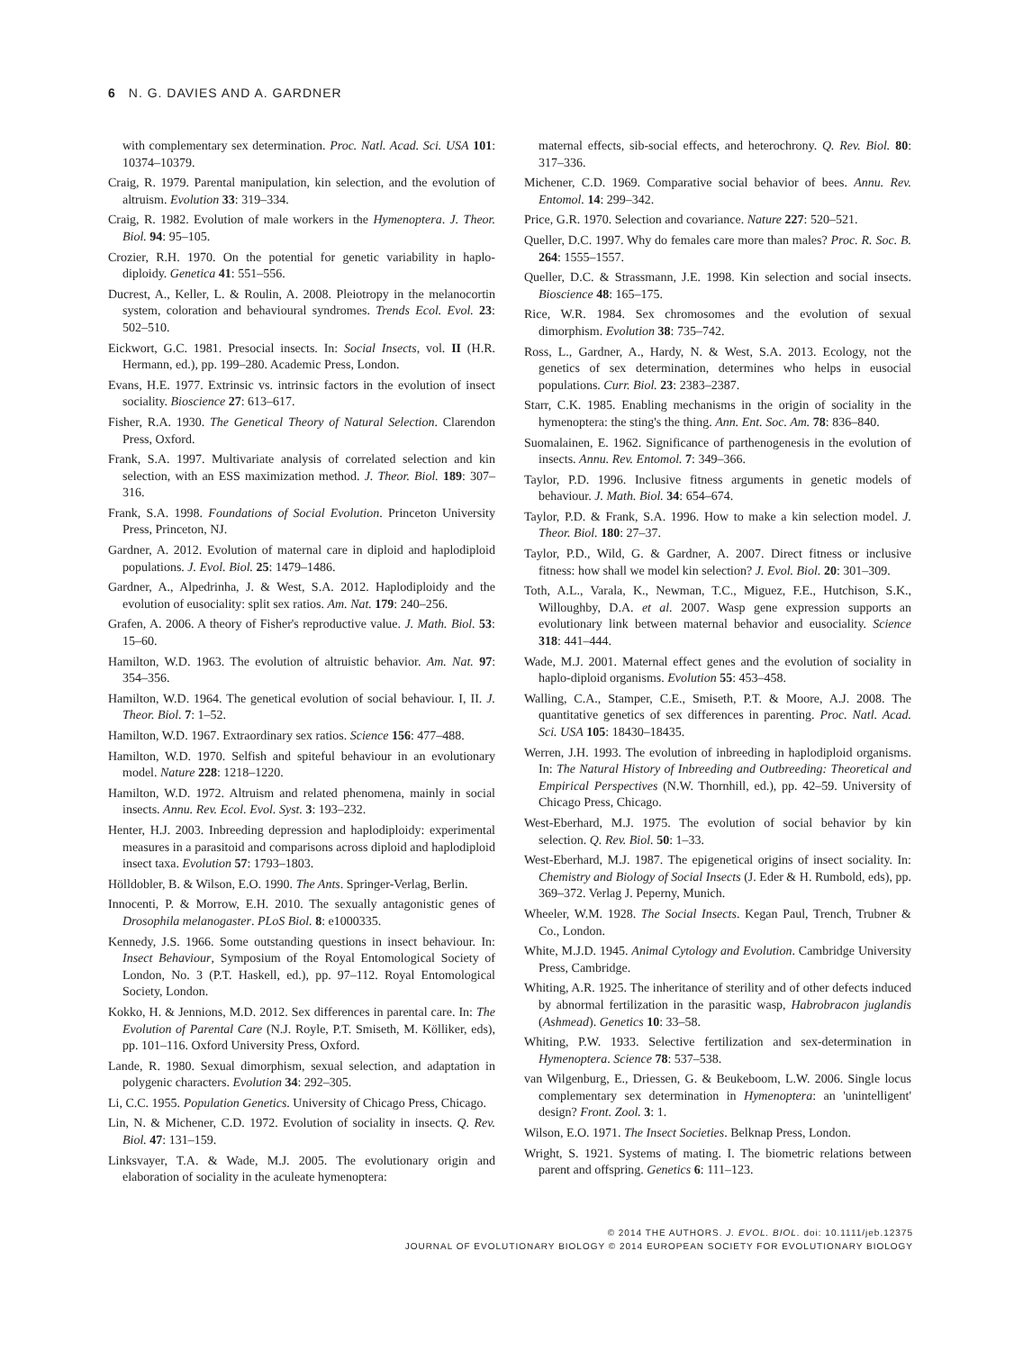6 N. G. DAVIES AND A. GARDNER
with complementary sex determination. Proc. Natl. Acad. Sci. USA 101: 10374–10379.
Craig, R. 1979. Parental manipulation, kin selection, and the evolution of altruism. Evolution 33: 319–334.
Craig, R. 1982. Evolution of male workers in the Hymenoptera. J. Theor. Biol. 94: 95–105.
Crozier, R.H. 1970. On the potential for genetic variability in haplo-diploidy. Genetica 41: 551–556.
Ducrest, A., Keller, L. & Roulin, A. 2008. Pleiotropy in the melanocortin system, coloration and behavioural syndromes. Trends Ecol. Evol. 23: 502–510.
Eickwort, G.C. 1981. Presocial insects. In: Social Insects, vol. II (H.R. Hermann, ed.), pp. 199–280. Academic Press, London.
Evans, H.E. 1977. Extrinsic vs. intrinsic factors in the evolution of insect sociality. Bioscience 27: 613–617.
Fisher, R.A. 1930. The Genetical Theory of Natural Selection. Clarendon Press, Oxford.
Frank, S.A. 1997. Multivariate analysis of correlated selection and kin selection, with an ESS maximization method. J. Theor. Biol. 189: 307–316.
Frank, S.A. 1998. Foundations of Social Evolution. Princeton University Press, Princeton, NJ.
Gardner, A. 2012. Evolution of maternal care in diploid and haplodiploid populations. J. Evol. Biol. 25: 1479–1486.
Gardner, A., Alpedrinha, J. & West, S.A. 2012. Haplodiploidy and the evolution of eusociality: split sex ratios. Am. Nat. 179: 240–256.
Grafen, A. 2006. A theory of Fisher's reproductive value. J. Math. Biol. 53: 15–60.
Hamilton, W.D. 1963. The evolution of altruistic behavior. Am. Nat. 97: 354–356.
Hamilton, W.D. 1964. The genetical evolution of social behaviour. I, II. J. Theor. Biol. 7: 1–52.
Hamilton, W.D. 1967. Extraordinary sex ratios. Science 156: 477–488.
Hamilton, W.D. 1970. Selfish and spiteful behaviour in an evolutionary model. Nature 228: 1218–1220.
Hamilton, W.D. 1972. Altruism and related phenomena, mainly in social insects. Annu. Rev. Ecol. Evol. Syst. 3: 193–232.
Henter, H.J. 2003. Inbreeding depression and haplodiploidy: experimental measures in a parasitoid and comparisons across diploid and haplodiploid insect taxa. Evolution 57: 1793–1803.
Hölldobler, B. & Wilson, E.O. 1990. The Ants. Springer-Verlag, Berlin.
Innocenti, P. & Morrow, E.H. 2010. The sexually antagonistic genes of Drosophila melanogaster. PLoS Biol. 8: e1000335.
Kennedy, J.S. 1966. Some outstanding questions in insect behaviour. In: Insect Behaviour, Symposium of the Royal Entomological Society of London, No. 3 (P.T. Haskell, ed.), pp. 97–112. Royal Entomological Society, London.
Kokko, H. & Jennions, M.D. 2012. Sex differences in parental care. In: The Evolution of Parental Care (N.J. Royle, P.T. Smiseth, M. Kölliker, eds), pp. 101–116. Oxford University Press, Oxford.
Lande, R. 1980. Sexual dimorphism, sexual selection, and adaptation in polygenic characters. Evolution 34: 292–305.
Li, C.C. 1955. Population Genetics. University of Chicago Press, Chicago.
Lin, N. & Michener, C.D. 1972. Evolution of sociality in insects. Q. Rev. Biol. 47: 131–159.
Linksvayer, T.A. & Wade, M.J. 2005. The evolutionary origin and elaboration of sociality in the aculeate hymenoptera:
maternal effects, sib-social effects, and heterochrony. Q. Rev. Biol. 80: 317–336.
Michener, C.D. 1969. Comparative social behavior of bees. Annu. Rev. Entomol. 14: 299–342.
Price, G.R. 1970. Selection and covariance. Nature 227: 520–521.
Queller, D.C. 1997. Why do females care more than males? Proc. R. Soc. B. 264: 1555–1557.
Queller, D.C. & Strassmann, J.E. 1998. Kin selection and social insects. Bioscience 48: 165–175.
Rice, W.R. 1984. Sex chromosomes and the evolution of sexual dimorphism. Evolution 38: 735–742.
Ross, L., Gardner, A., Hardy, N. & West, S.A. 2013. Ecology, not the genetics of sex determination, determines who helps in eusocial populations. Curr. Biol. 23: 2383–2387.
Starr, C.K. 1985. Enabling mechanisms in the origin of sociality in the hymenoptera: the sting's the thing. Ann. Ent. Soc. Am. 78: 836–840.
Suomalainen, E. 1962. Significance of parthenogenesis in the evolution of insects. Annu. Rev. Entomol. 7: 349–366.
Taylor, P.D. 1996. Inclusive fitness arguments in genetic models of behaviour. J. Math. Biol. 34: 654–674.
Taylor, P.D. & Frank, S.A. 1996. How to make a kin selection model. J. Theor. Biol. 180: 27–37.
Taylor, P.D., Wild, G. & Gardner, A. 2007. Direct fitness or inclusive fitness: how shall we model kin selection? J. Evol. Biol. 20: 301–309.
Toth, A.L., Varala, K., Newman, T.C., Miguez, F.E., Hutchison, S.K., Willoughby, D.A. et al. 2007. Wasp gene expression supports an evolutionary link between maternal behavior and eusociality. Science 318: 441–444.
Wade, M.J. 2001. Maternal effect genes and the evolution of sociality in haplo-diploid organisms. Evolution 55: 453–458.
Walling, C.A., Stamper, C.E., Smiseth, P.T. & Moore, A.J. 2008. The quantitative genetics of sex differences in parenting. Proc. Natl. Acad. Sci. USA 105: 18430–18435.
Werren, J.H. 1993. The evolution of inbreeding in haplodiploid organisms. In: The Natural History of Inbreeding and Outbreeding: Theoretical and Empirical Perspectives (N.W. Thornhill, ed.), pp. 42–59. University of Chicago Press, Chicago.
West-Eberhard, M.J. 1975. The evolution of social behavior by kin selection. Q. Rev. Biol. 50: 1–33.
West-Eberhard, M.J. 1987. The epigenetical origins of insect sociality. In: Chemistry and Biology of Social Insects (J. Eder & H. Rumbold, eds), pp. 369–372. Verlag J. Peperny, Munich.
Wheeler, W.M. 1928. The Social Insects. Kegan Paul, Trench, Trubner & Co., London.
White, M.J.D. 1945. Animal Cytology and Evolution. Cambridge University Press, Cambridge.
Whiting, A.R. 1925. The inheritance of sterility and of other defects induced by abnormal fertilization in the parasitic wasp, Habrobracon juglandis (Ashmead). Genetics 10: 33–58.
Whiting, P.W. 1933. Selective fertilization and sex-determination in Hymenoptera. Science 78: 537–538.
van Wilgenburg, E., Driessen, G. & Beukeboom, L.W. 2006. Single locus complementary sex determination in Hymenoptera: an 'unintelligent' design? Front. Zool. 3: 1.
Wilson, E.O. 1971. The Insect Societies. Belknap Press, London.
Wright, S. 1921. Systems of mating. I. The biometric relations between parent and offspring. Genetics 6: 111–123.
© 2014 THE AUTHORS. J. EVOL. BIOL. doi: 10.1111/jeb.12375
JOURNAL OF EVOLUTIONARY BIOLOGY © 2014 EUROPEAN SOCIETY FOR EVOLUTIONARY BIOLOGY